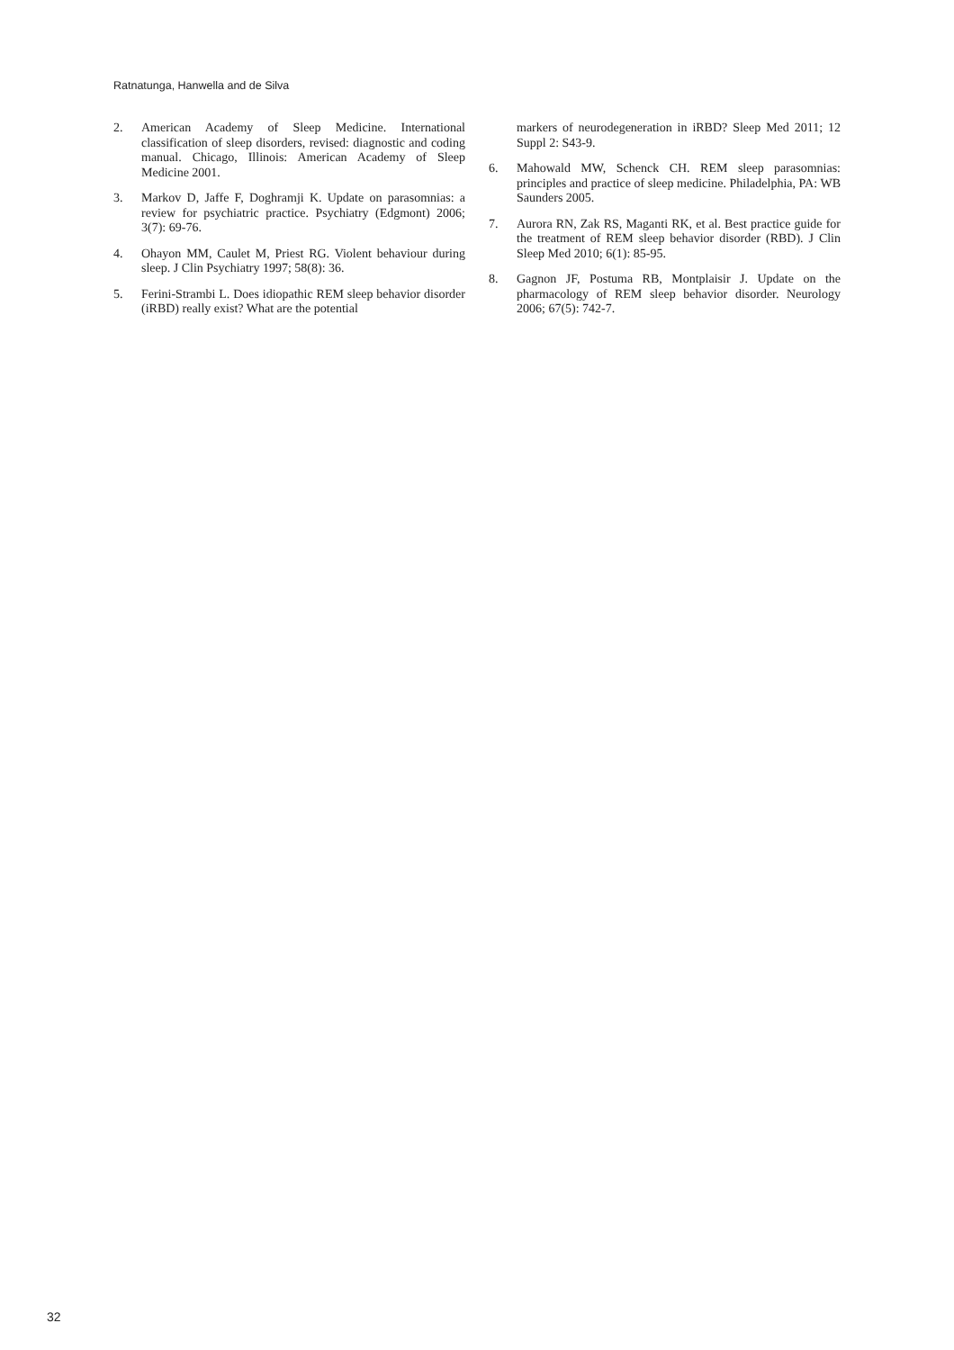Ratnatunga, Hanwella and de Silva
2. American Academy of Sleep Medicine. International classification of sleep disorders, revised: diagnostic and coding manual. Chicago, Illinois: American Academy of Sleep Medicine 2001.
3. Markov D, Jaffe F, Doghramji K. Update on parasomnias: a review for psychiatric practice. Psychiatry (Edgmont) 2006; 3(7): 69-76.
4. Ohayon MM, Caulet M, Priest RG. Violent behaviour during sleep. J Clin Psychiatry 1997; 58(8): 36.
5. Ferini-Strambi L. Does idiopathic REM sleep behavior disorder (iRBD) really exist? What are the potential
markers of neurodegeneration in iRBD? Sleep Med 2011; 12 Suppl 2: S43-9.
6. Mahowald MW, Schenck CH. REM sleep parasomnias: principles and practice of sleep medicine. Philadelphia, PA: WB Saunders 2005.
7. Aurora RN, Zak RS, Maganti RK, et al. Best practice guide for the treatment of REM sleep behavior disorder (RBD). J Clin Sleep Med 2010; 6(1): 85-95.
8. Gagnon JF, Postuma RB, Montplaisir J. Update on the pharmacology of REM sleep behavior disorder. Neurology 2006; 67(5): 742-7.
32